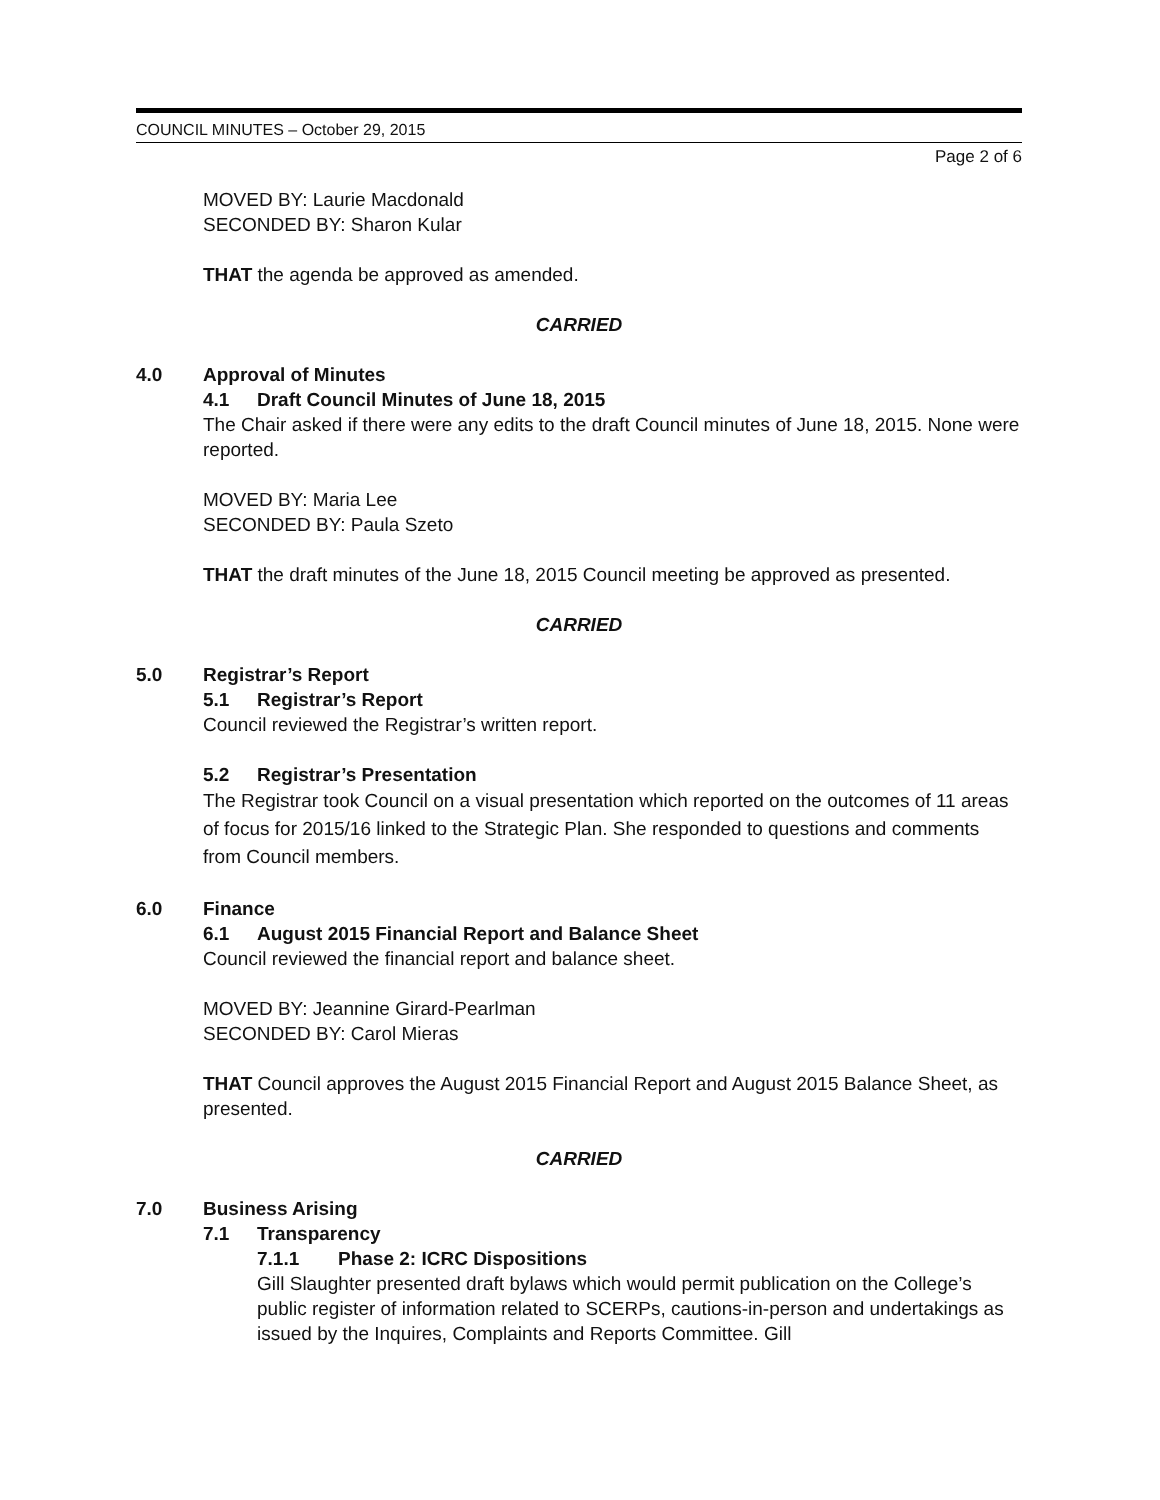COUNCIL MINUTES – October 29, 2015
Page 2 of 6
MOVED BY: Laurie Macdonald
SECONDED BY: Sharon Kular
THAT the agenda be approved as amended.
CARRIED
4.0 Approval of Minutes
4.1 Draft Council Minutes of June 18, 2015
The Chair asked if there were any edits to the draft Council minutes of June 18, 2015. None were reported.
MOVED BY: Maria Lee
SECONDED BY: Paula Szeto
THAT the draft minutes of the June 18, 2015 Council meeting be approved as presented.
CARRIED
5.0 Registrar’s Report
5.1 Registrar’s Report
Council reviewed the Registrar’s written report.
5.2 Registrar’s Presentation
The Registrar took Council on a visual presentation which reported on the outcomes of 11 areas of focus for 2015/16 linked to the Strategic Plan. She responded to questions and comments from Council members.
6.0 Finance
6.1 August 2015 Financial Report and Balance Sheet
Council reviewed the financial report and balance sheet.
MOVED BY: Jeannine Girard-Pearlman
SECONDED BY: Carol Mieras
THAT Council approves the August 2015 Financial Report and August 2015 Balance Sheet, as presented.
CARRIED
7.0 Business Arising
7.1 Transparency
7.1.1 Phase 2: ICRC Dispositions
Gill Slaughter presented draft bylaws which would permit publication on the College’s public register of information related to SCERPs, cautions-in-person and undertakings as issued by the Inquires, Complaints and Reports Committee. Gill